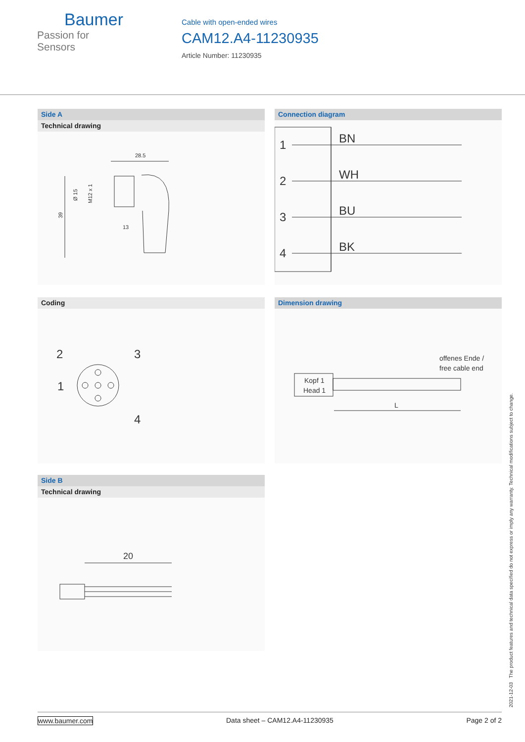Baumer
Passion for Sensors
Cable with open-ended wires
CAM12.A4-11230935
Article Number: 11230935
Side A
Technical drawing
28.5
39
Ø 15
M12 x 1
13
Connection diagram
1
BN
2
WH
3
BU
4
BK
Coding
2
3
1
4
Dimension drawing
Kopf 1
Head 1
offenes Ende /
free cable end
L
Side B
Technical drawing
20
2021-12-03 The product features and technical data specified do not express or imply any warranty. Technical modifications subject to change.
www.baumer.com Data sheet – CAM12.A4-11230935 Page 2 of 2